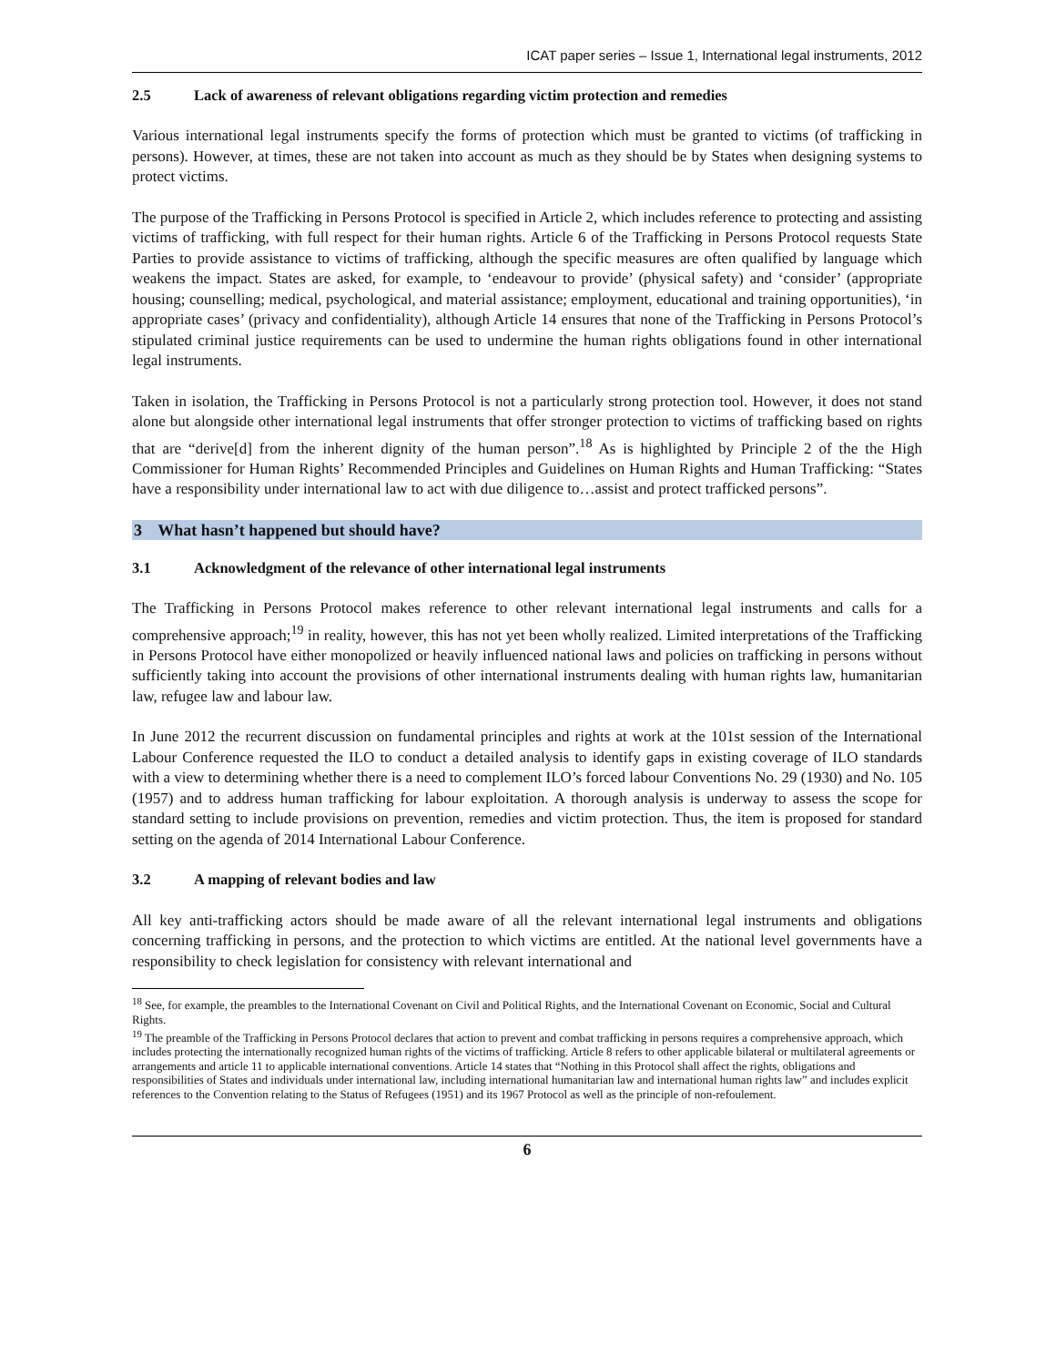ICAT paper series – Issue 1, International legal instruments, 2012
2.5 Lack of awareness of relevant obligations regarding victim protection and remedies
Various international legal instruments specify the forms of protection which must be granted to victims (of trafficking in persons). However, at times, these are not taken into account as much as they should be by States when designing systems to protect victims.
The purpose of the Trafficking in Persons Protocol is specified in Article 2, which includes reference to protecting and assisting victims of trafficking, with full respect for their human rights. Article 6 of the Trafficking in Persons Protocol requests State Parties to provide assistance to victims of trafficking, although the specific measures are often qualified by language which weakens the impact. States are asked, for example, to ‘endeavour to provide’ (physical safety) and ‘consider’ (appropriate housing; counselling; medical, psychological, and material assistance; employment, educational and training opportunities), ‘in appropriate cases’ (privacy and confidentiality), although Article 14 ensures that none of the Trafficking in Persons Protocol’s stipulated criminal justice requirements can be used to undermine the human rights obligations found in other international legal instruments.
Taken in isolation, the Trafficking in Persons Protocol is not a particularly strong protection tool. However, it does not stand alone but alongside other international legal instruments that offer stronger protection to victims of trafficking based on rights that are “derive[d] from the inherent dignity of the human person”.<sup>18</sup> As is highlighted by Principle 2 of the the High Commissioner for Human Rights’ Recommended Principles and Guidelines on Human Rights and Human Trafficking: “States have a responsibility under international law to act with due diligence to…assist and protect trafficked persons”.
3 What hasn’t happened but should have?
3.1 Acknowledgment of the relevance of other international legal instruments
The Trafficking in Persons Protocol makes reference to other relevant international legal instruments and calls for a comprehensive approach;<sup>19</sup> in reality, however, this has not yet been wholly realized. Limited interpretations of the Trafficking in Persons Protocol have either monopolized or heavily influenced national laws and policies on trafficking in persons without sufficiently taking into account the provisions of other international instruments dealing with human rights law, humanitarian law, refugee law and labour law.
In June 2012 the recurrent discussion on fundamental principles and rights at work at the 101st session of the International Labour Conference requested the ILO to conduct a detailed analysis to identify gaps in existing coverage of ILO standards with a view to determining whether there is a need to complement ILO’s forced labour Conventions No. 29 (1930) and No. 105 (1957) and to address human trafficking for labour exploitation. A thorough analysis is underway to assess the scope for standard setting to include provisions on prevention, remedies and victim protection. Thus, the item is proposed for standard setting on the agenda of 2014 International Labour Conference.
3.2 A mapping of relevant bodies and law
All key anti-trafficking actors should be made aware of all the relevant international legal instruments and obligations concerning trafficking in persons, and the protection to which victims are entitled. At the national level governments have a responsibility to check legislation for consistency with relevant international and
<sup>18</sup> See, for example, the preambles to the International Covenant on Civil and Political Rights, and the International Covenant on Economic, Social and Cultural Rights.
<sup>19</sup> The preamble of the Trafficking in Persons Protocol declares that action to prevent and combat trafficking in persons requires a comprehensive approach, which includes protecting the internationally recognized human rights of the victims of trafficking. Article 8 refers to other applicable bilateral or multilateral agreements or arrangements and article 11 to applicable international conventions. Article 14 states that “Nothing in this Protocol shall affect the rights, obligations and responsibilities of States and individuals under international law, including international humanitarian law and international human rights law” and includes explicit references to the Convention relating to the Status of Refugees (1951) and its 1967 Protocol as well as the principle of non-refoulement.
6